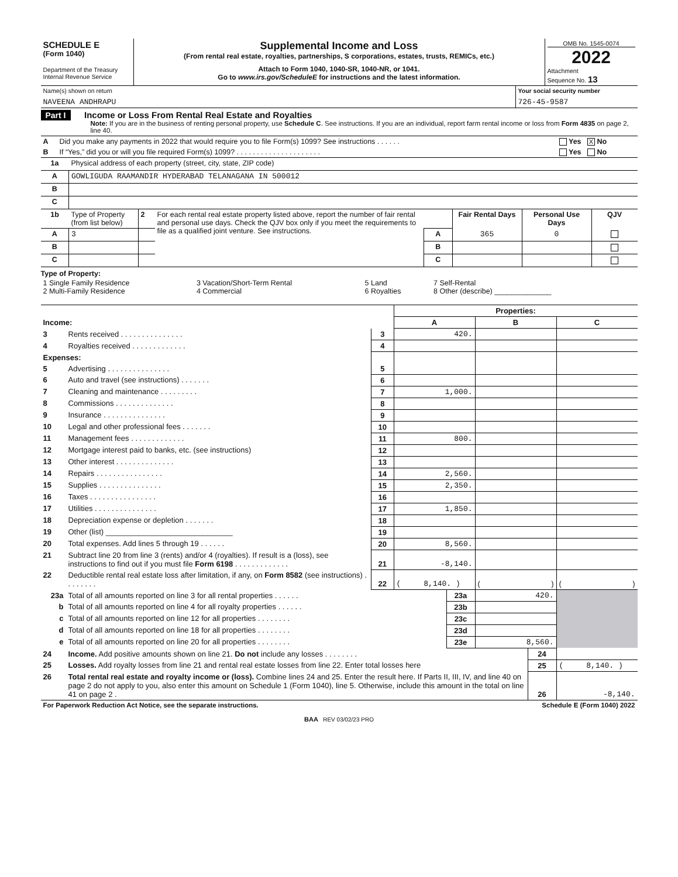| SCHEDULE E (Form 1040) Department of the Treasury Internal Revenue Service | Supplemental Income and Loss (From rental real estate, royalties, partnerships, S corporations, estates, trusts, REMICs, etc.) Attach to Form 1040, 1040-SR, 1040-NR, or 1041. Go to www.irs.gov/ScheduleE for instructions and the latest information. | OMB No. 1545-0074 2022 Attachment Sequence No. 13 |
| Name(s) shown on return NAVEENA ANDHRAPU | Your social security number 726-45-9587 |
Part I Income or Loss From Rental Real Estate and Royalties
Note: If you are in the business of renting personal property, use Schedule C. See instructions. If you are an individual, report farm rental income or loss from Form 4835 on page 2, line 40.
| A | Did you make any payments in 2022 that would require you to file Form(s) 1099? See instructions . . . . . . | Yes X No |
| B | If “Yes,” did you or will you file required Form(s) 1099? . . . . . . . . . . . . . . . . . . . . . | Yes No |
| 1a | Physical address of each property (street, city, state, ZIP code) |
| A | GOWLIGUDA RAAMANDIR HYDERABAD TELANAGANA IN 500012 |
| B | |
| C | |
| 1b | Type of Property (from list below) | 2 | For each rental real estate property listed above, report the number of fair rental and personal use days. Check the QJV box only if you meet the requirements to file as a qualified joint venture. See instructions. | | Fair Rental Days | Personal Use Days | QJV |
| A | 3 | | | A | 365 | 0 | |
| B | | | | B | | | |
| C | | | | C | | | |
Type of Property:
| 1 Single Family Residence 2 Multi-Family Residence | 3 Vacation/Short-Term Rental 4 Commercial | 5 Land 6 Royalties | 7 Self-Rental 8 Other (describe) ______________ |
| | | | Properties: | | |
| Income: | | | A | B | C |
| 3 | Rents received . . . . . . . . . . . . . . . | 3 | 420. | | |
| 4 | Royalties received . . . . . . . . . . . . . | 4 | | | |
| Expenses: | | | | | |
| 5 | Advertising . . . . . . . . . . . . . . . | 5 | | | |
| 6 | Auto and travel (see instructions) . . . . . . . | 6 | | | |
| 7 | Cleaning and maintenance . . . . . . . . . | 7 | 1,000. | | |
| 8 | Commissions . . . . . . . . . . . . . . | 8 | | | |
| 9 | Insurance . . . . . . . . . . . . . . . | 9 | | | |
| 10 | Legal and other professional fees . . . . . . . | 10 | | | |
| 11 | Management fees . . . . . . . . . . . . . | 11 | 800. | | |
| 12 | Mortgage interest paid to banks, etc. (see instructions) | 12 | | | |
| 13 | Other interest . . . . . . . . . . . . . . | 13 | | | |
| 14 | Repairs . . . . . . . . . . . . . . . . | 14 | 2,560. | | |
| 15 | Supplies . . . . . . . . . . . . . . . | 15 | 2,350. | | |
| 16 | Taxes . . . . . . . . . . . . . . . . | 16 | | | |
| 17 | Utilities . . . . . . . . . . . . . . . | 17 | 1,850. | | |
| 18 | Depreciation expense or depletion . . . . . . . | 18 | | | |
| 19 | Other (list) ______________________________ | 19 | | | |
| 20 | Total expenses. Add lines 5 through 19 . . . . . . | 20 | 8,560. | | |
| 21 | Subtract line 20 from line 3 (rents) and/or 4 (royalties). If result is a (loss), see instructions to find out if you must file Form 6198 . . . . . . . . . . . . . | 21 | -8,140. | | |
| 22 | Deductible rental real estate loss after limitation, if any, on Form 8582 (see instructions) . . . . . . . . | 22 | ( 8,140. ) | ( ) | ( ) |
| 23a | Total of all amounts reported on line 3 for all rental properties . . . . . . | 23a | 420. | |
| b | Total of all amounts reported on line 4 for all royalty properties . . . . . . | 23b | | |
| c | Total of all amounts reported on line 12 for all properties . . . . . . . . | 23c | | |
| d | Total of all amounts reported on line 18 for all properties . . . . . . . . | 23d | | |
| e | Total of all amounts reported on line 20 for all properties . . . . . . . . | 23e | 8,560. | |
| 24 | Income. Add positive amounts shown on line 21. Do not include any losses . . . . . . . . | 24 | |
| 25 | Losses. Add royalty losses from line 21 and rental real estate losses from line 22. Enter total losses here | 25 | ( 8,140. ) |
| 26 | Total rental real estate and royalty income or (loss). Combine lines 24 and 25. Enter the result here. If Parts II, III, IV, and line 40 on page 2 do not apply to you, also enter this amount on Schedule 1 (Form 1040), line 5. Otherwise, include this amount in the total on line 41 on page 2 . | 26 | -8,140. |
| For Paperwork Reduction Act Notice, see the separate instructions. | Schedule E (Form 1040) 2022 |
BAA REV 03/02/23 PRO